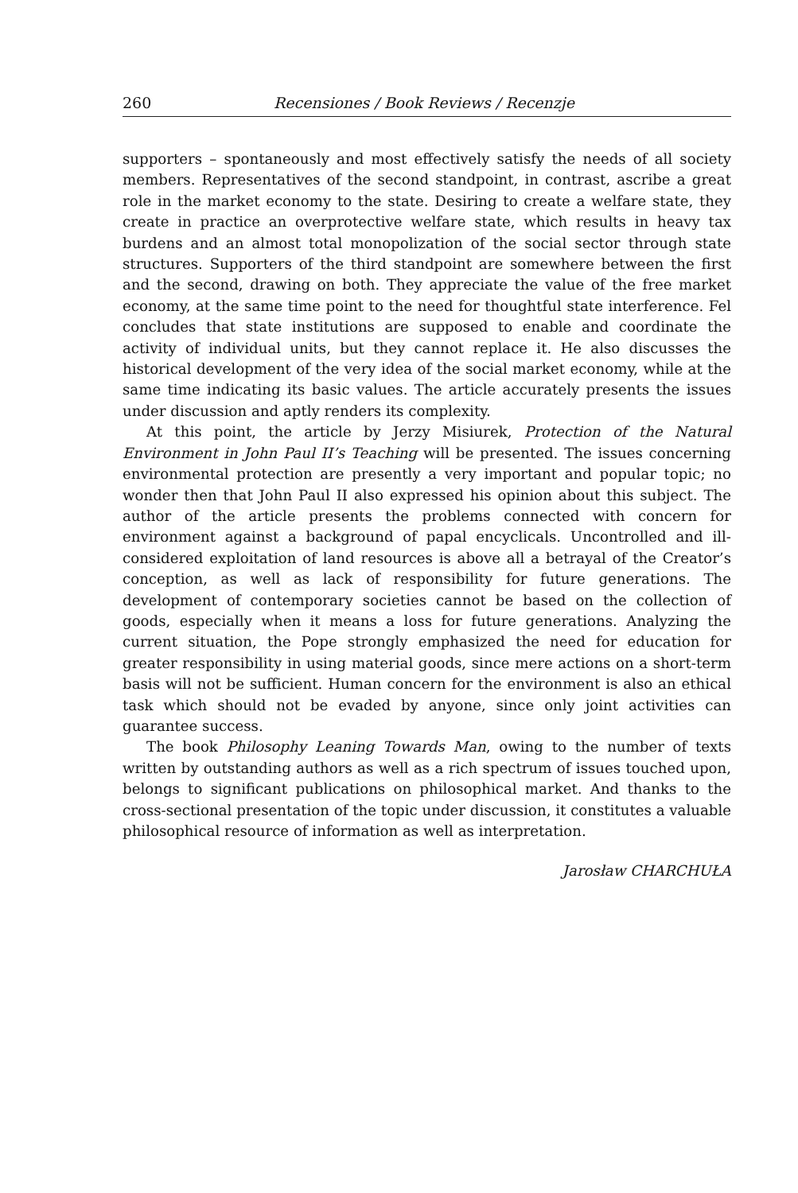260 Recensiones / Book Reviews / Recenzje
supporters – spontaneously and most effectively satisfy the needs of all society members. Representatives of the second standpoint, in contrast, ascribe a great role in the market economy to the state. Desiring to create a welfare state, they create in practice an overprotective welfare state, which results in heavy tax burdens and an almost total monopolization of the social sector through state structures. Supporters of the third standpoint are somewhere between the first and the second, drawing on both. They appreciate the value of the free market economy, at the same time point to the need for thoughtful state interference. Fel concludes that state institutions are supposed to enable and coordinate the activity of individual units, but they cannot replace it. He also discusses the historical development of the very idea of the social market economy, while at the same time indicating its basic values. The article accurately presents the issues under discussion and aptly renders its complexity.
At this point, the article by Jerzy Misiurek, Protection of the Natural Environment in John Paul II’s Teaching will be presented. The issues concerning environmental protection are presently a very important and popular topic; no wonder then that John Paul II also expressed his opinion about this subject. The author of the article presents the problems connected with concern for environment against a background of papal encyclicals. Uncontrolled and ill-considered exploitation of land resources is above all a betrayal of the Creator’s conception, as well as lack of responsibility for future generations. The development of contemporary societies cannot be based on the collection of goods, especially when it means a loss for future generations. Analyzing the current situation, the Pope strongly emphasized the need for education for greater responsibility in using material goods, since mere actions on a short-term basis will not be sufficient. Human concern for the environment is also an ethical task which should not be evaded by anyone, since only joint activities can guarantee success.
The book Philosophy Leaning Towards Man, owing to the number of texts written by outstanding authors as well as a rich spectrum of issues touched upon, belongs to significant publications on philosophical market. And thanks to the cross-sectional presentation of the topic under discussion, it constitutes a valuable philosophical resource of information as well as interpretation.
Jarosław CHARCHUŁA